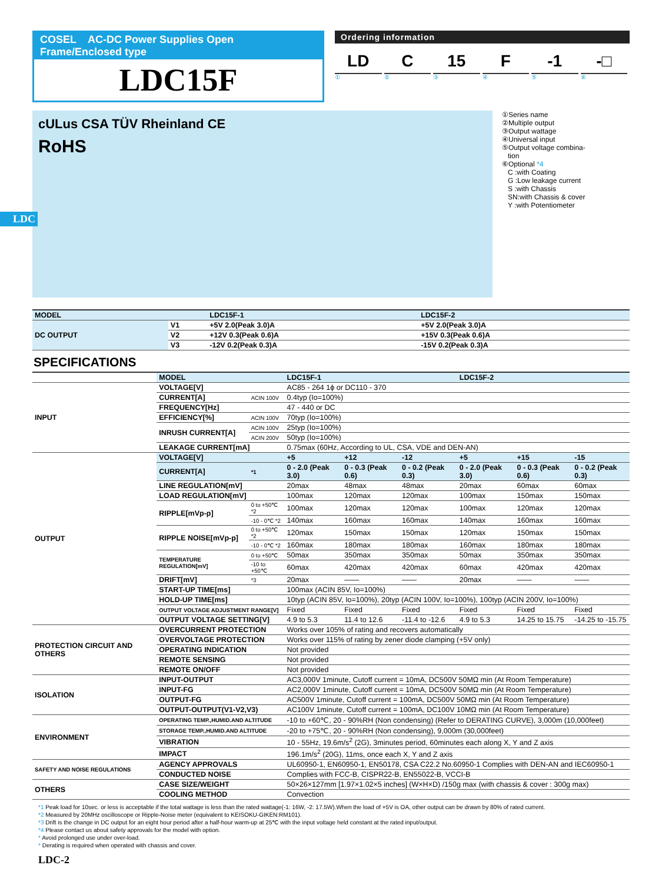LDC
COSEL AC-DC Power Supplies Open Frame/Enclosed type
LDC15F
Ordering information
LD C 15 F -1 -□
①②③④⑤⑥
cULus CSA TÜV Rheinland CE
RoHS
①Series name
②Multiple output
③Output wattage
④Universal input
⑤Output voltage combina-
tion
⑥Optional *4
C :with Coating
G :Low leakage current
S :with Chassis
SN:with Chassis & cover
Y :with Potentiometer
| MODEL | | LDC15F-1 | LDC15F-2 |
| --- | --- | --- | --- |
| DC OUTPUT | V1 | +5V 2.0(Peak 3.0)A | +5V 2.0(Peak 3.0)A |
| | V2 | +12V 0.3(Peak 0.6)A | +15V 0.3(Peak 0.6)A |
| | V3 | -12V 0.2(Peak 0.3)A | -15V 0.2(Peak 0.3)A |
SPECIFICATIONS
| | MODEL | | LDC15F-1 | | | LDC15F-2 | | |
| INPUT | VOLTAGE[V] | | AC85 - 264 1ϕ or DC110 - 370 | | | | | |
| | CURRENT[A] | ACIN 100V | 0.4typ (Io=100%) | | | | | |
| | FREQUENCY[Hz] | | 47 - 440 or DC | | | | | |
| | EFFICIENCY[%] | ACIN 100V | 70typ (Io=100%) | | | | | |
| | INRUSH CURRENT[A] | ACIN 100V | 25typ (Io=100%) | | | | | |
| | | ACIN 200V | 50typ (Io=100%) | | | | | |
| | LEAKAGE CURRENT[mA] | | 0.75max (60Hz, According to UL, CSA, VDE and DEN-AN) | | | | | |
| OUTPUT | VOLTAGE[V] | | +5 | +12 | -12 | +5 | +15 | -15 |
| | CURRENT[A] | *1 | 0 - 2.0 (Peak 3.0) | 0 - 0.3 (Peak 0.6) | 0 - 0.2 (Peak 0.3) | 0 - 2.0 (Peak 3.0) | 0 - 0.3 (Peak 0.6) | 0 - 0.2 (Peak 0.3) |
| | LINE REGULATION[mV] | | 20max | 48max | 48max | 20max | 60max | 60max |
| | LOAD REGULATION[mV] | | 100max | 120max | 120max | 100max | 150max | 150max |
| | RIPPLE[mVp-p] | 0 to +50℃ *2 | 100max | 120max | 120max | 100max | 120max | 120max |
| | | -10 - 0℃ *2 | 140max | 160max | 160max | 140max | 160max | 160max |
| | RIPPLE NOISE[mVp-p] | 0 to +50℃ *2 | 120max | 150max | 150max | 120max | 150max | 150max |
| | | -10 - 0℃ *2 | 160max | 180max | 180max | 160max | 180max | 180max |
| | TEMPERATURE REGULATION[mV] | 0 to +50℃ | 50max | 350max | 350max | 50max | 350max | 350max |
| | | -10 to +50℃ | 60max | 420max | 420max | 60max | 420max | 420max |
| | DRIFT[mV] | *3 | 20max | —— | —— | 20max | —— | —— |
| | START-UP TIME[ms] | | 100max (ACIN 85V, Io=100%) | | | | | |
| | HOLD-UP TIME[ms] | | 10typ (ACIN 85V, Io=100%), 20typ (ACIN 100V, Io=100%), 100typ (ACIN 200V, Io=100%) | | | | | |
| | OUTPUT VOLTAGE ADJUSTMENT RANGE[V] | | Fixed | Fixed | Fixed | Fixed | Fixed | Fixed |
| | OUTPUT VOLTAGE SETTING[V] | | 4.9 to 5.3 | 11.4 to 12.6 | -11.4 to -12.6 | 4.9 to 5.3 | 14.25 to 15.75 | -14.25 to -15.75 |
| PROTECTION CIRCUIT AND OTHERS | OVERCURRENT PROTECTION | | Works over 105% of rating and recovers automatically | | | | | |
| | OVERVOLTAGE PROTECTION | | Works over 115% of rating by zener diode clamping (+5V only) | | | | | |
| | OPERATING INDICATION | | Not provided | | | | | |
| | REMOTE SENSING | | Not provided | | | | | |
| | REMOTE ON/OFF | | Not provided | | | | | |
| ISOLATION | INPUT-OUTPUT | | AC3,000V 1minute, Cutoff current = 10mA, DC500V 50MΩ min (At Room Temperature) | | | | | |
| | INPUT-FG | | AC2,000V 1minute, Cutoff current = 10mA, DC500V 50MΩ min (At Room Temperature) | | | | | |
| | OUTPUT-FG | | AC500V 1minute, Cutoff current = 100mA, DC500V 50MΩ min (At Room Temperature) | | | | | |
| | OUTPUT-OUTPUT(V1-V2,V3) | | AC100V 1minute, Cutoff current = 100mA, DC100V 10MΩ min (At Room Temperature) | | | | | |
| ENVIRONMENT | OPERATING TEMP.,HUMID.AND ALTITUDE | | -10 to +60℃, 20 - 90%RH (Non condensing) (Refer to DERATING CURVE), 3,000m (10,000feet) | | | | | |
| | STORAGE TEMP.,HUMID.AND ALTITUDE | | -20 to +75℃, 20 - 90%RH (Non condensing), 9,000m (30,000feet) | | | | | |
| | VIBRATION | | 10 - 55Hz, 19.6m/s<sup>2</sup> (2G), 3minutes period, 60minutes each along X, Y and Z axis | | | | | |
| | IMPACT | | 196.1m/s<sup>2</sup> (20G), 11ms, once each X, Y and Z axis | | | | | |
| SAFETY AND NOISE REGULATIONS | AGENCY APPROVALS | | UL60950-1, EN60950-1, EN50178, CSA C22.2 No.60950-1 Complies with DEN-AN and IEC60950-1 | | | | | |
| | CONDUCTED NOISE | | Complies with FCC-B, CISPR22-B, EN55022-B, VCCI-B | | | | | |
| OTHERS | CASE SIZE/WEIGHT | | 50×26×127mm [1.97×1.02×5 inches] (W×H×D) /150g max (with chassis & cover : 300g max) | | | | | |
| | COOLING METHOD | | Convection | | | | | |
*1 Peak load for 10sec. or less is acceptable if the total wattage is less than the rated wattage(-1: 16W, -2: 17.5W).When the load of +5V is OA, other output can be drawn by 80% of rated current.
*2 Measured by 20MHz oscilloscope or Ripple-Noise meter (equivalent to KEISOKU-GIKEN:RM101).
*3 Drift is the change in DC output for an eight hour period after a half-hour warm-up at 25℃ with the input voltage held constant at the rated input/output.
*4 Please contact us about safety approvals for the model with option.
* Avoid prolonged use under over-load.
* Derating is required when operated with chassis and cover.
LDC-2